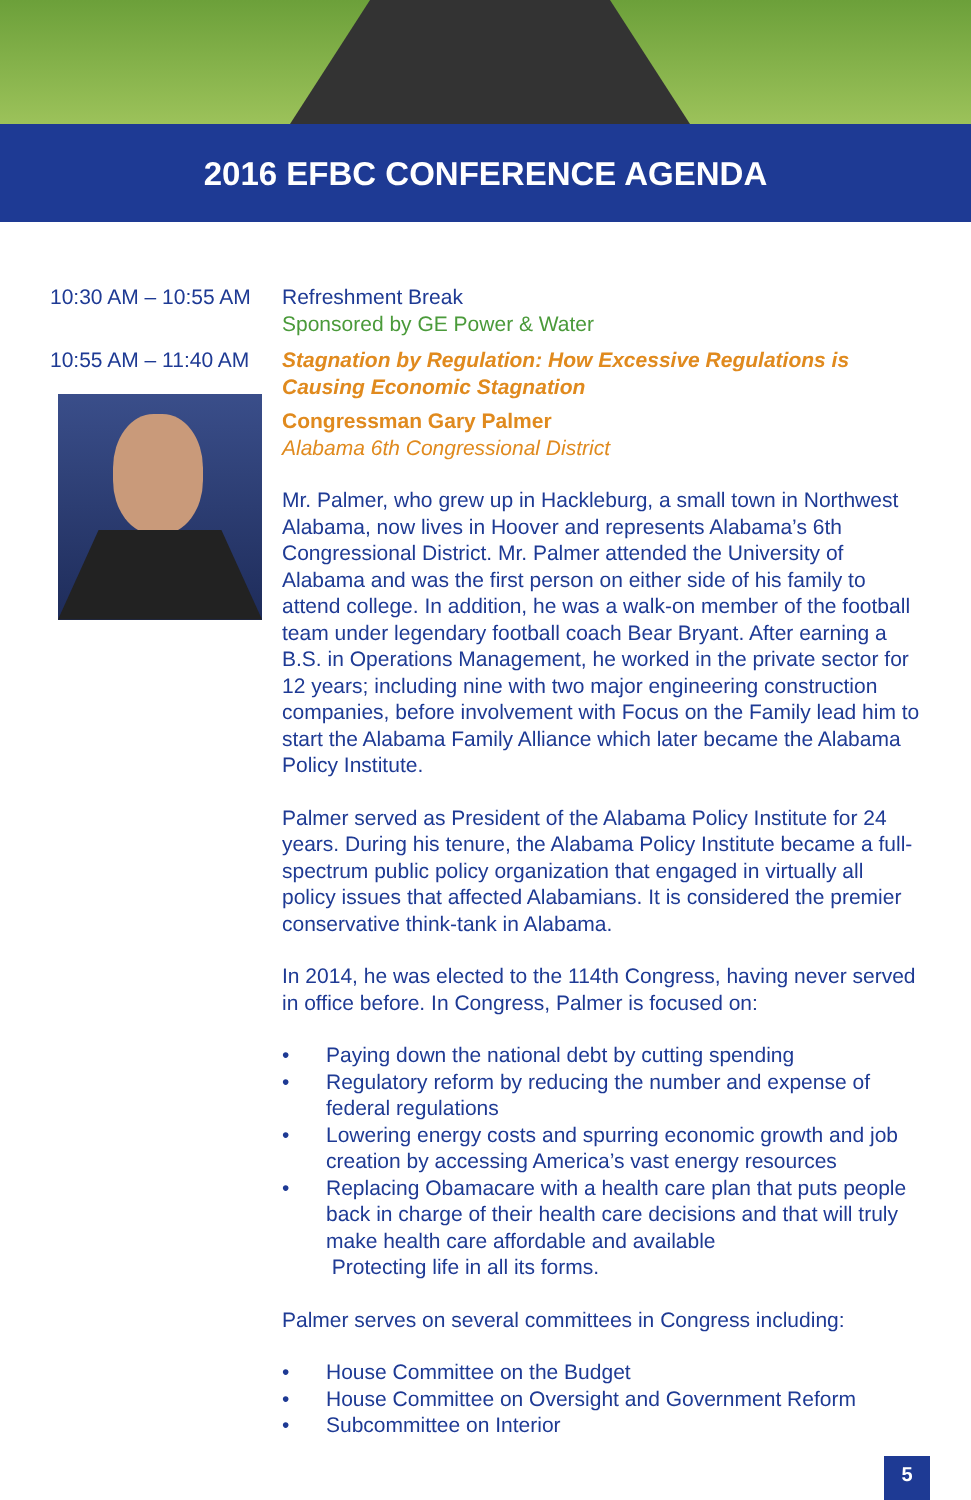2016 EFBC CONFERENCE AGENDA
10:30 AM – 10:55 AM
Refreshment Break
Sponsored by GE Power & Water
10:55 AM – 11:40 AM
Stagnation by Regulation: How Excessive Regulations is Causing Economic Stagnation
Congressman Gary Palmer
Alabama 6th Congressional District
Mr. Palmer, who grew up in Hackleburg, a small town in Northwest Alabama, now lives in Hoover and represents Alabama’s 6th Congressional District. Mr. Palmer attended the University of Alabama and was the first person on either side of his family to attend college. In addition, he was a walk-on member of the football team under legendary football coach Bear Bryant. After earning a B.S. in Operations Management, he worked in the private sector for 12 years; including nine with two major engineering construction companies, before involvement with Focus on the Family lead him to start the Alabama Family Alliance which later became the Alabama Policy Institute.
Palmer served as President of the Alabama Policy Institute for 24 years. During his tenure, the Alabama Policy Institute became a full-spectrum public policy organization that engaged in virtually all policy issues that affected Alabamians. It is considered the premier conservative think-tank in Alabama.
In 2014, he was elected to the 114th Congress, having never served in office before. In Congress, Palmer is focused on:
• Paying down the national debt by cutting spending
• Regulatory reform by reducing the number and expense of federal regulations
• Lowering energy costs and spurring economic growth and job creation by accessing America’s vast energy resources
• Replacing Obamacare with a health care plan that puts people back in charge of their health care decisions and that will truly make health care affordable and available
Protecting life in all its forms.
Palmer serves on several committees in Congress including:
• House Committee on the Budget
• House Committee on Oversight and Government Reform
• Subcommittee on Interior
5